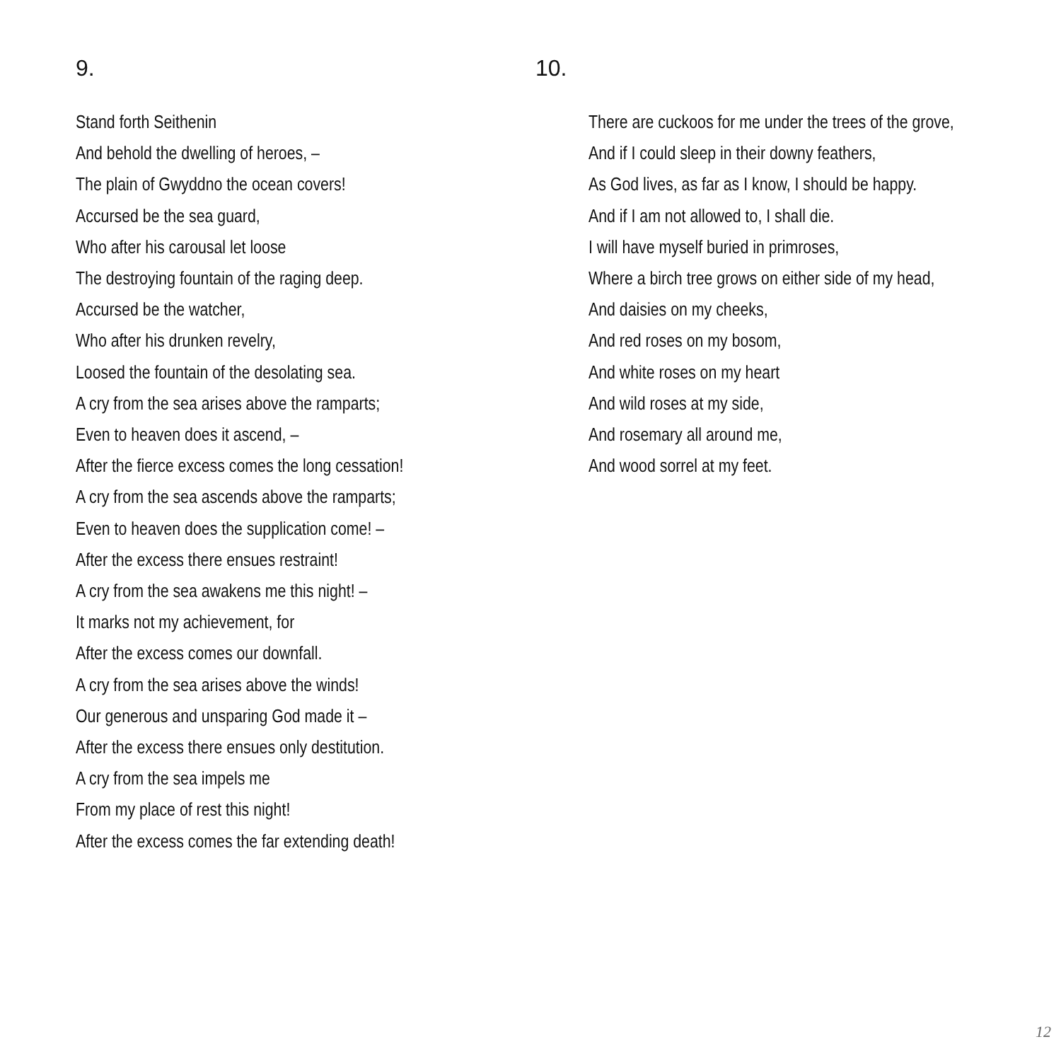9.
Stand forth Seithenin
And behold the dwelling of heroes, –
The plain of Gwyddno the ocean covers!
Accursed be the sea guard,
Who after his carousal let loose
The destroying fountain of the raging deep.
Accursed be the watcher,
Who after his drunken revelry,
Loosed the fountain of the desolating sea.
A cry from the sea arises above the ramparts;
Even to heaven does it ascend, –
After the fierce excess comes the long cessation!
A cry from the sea ascends above the ramparts;
Even to heaven does the supplication come! –
After the excess there ensues restraint!
A cry from the sea awakens me this night! –
It marks not my achievement, for
After the excess comes our downfall.
A cry from the sea arises above the winds!
Our generous and unsparing God made it –
After the excess there ensues only destitution.
A cry from the sea impels me
From my place of rest this night!
After the excess comes the far extending death!
10.
There are cuckoos for me under the trees of the grove,
And if I could sleep in their downy feathers,
As God lives, as far as I know, I should be happy.
And if I am not allowed to, I shall die.
I will have myself buried in primroses,
Where a birch tree grows on either side of my head,
And daisies on my cheeks,
And red roses on my bosom,
And white roses on my heart
And wild roses at my side,
And rosemary all around me,
And wood sorrel at my feet.
12